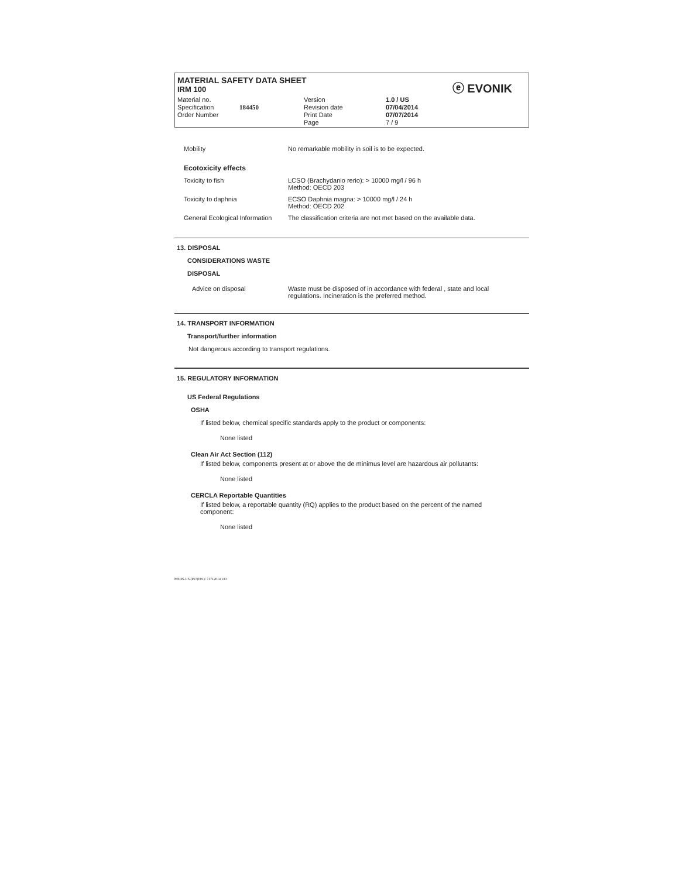ⓔ EVONIK
MATERIAL SAFETY DATA SHEET
IRM 100
Material no.
Specification
Order Number
184450
Version
Revision date
Print Date
Page
1.0 / US
07/04/2014
07/07/2014
7 / 9
| Mobility | No remarkable mobility in soil is to be expected. |
| Ecotoxicity effects | |
| Toxicity to fish | LCSO (Brachydanio rerio): > 10000 mg/l / 96 h Method: OECD 203 |
| Toxicity to daphnia | ECSO Daphnia magna: > 10000 mg/l / 24 h Method: OECD 202 |
| General Ecological Information | The classification criteria are not met based on the available data. |
13. DISPOSAL
CONSIDERATIONS WASTE
DISPOSAL
| Advice on disposal | Waste must be disposed of in accordance with federal , state and local regulations. Incineration is the preferred method. |
14. TRANSPORT INFORMATION
Transport/further information
Not dangerous according to transport regulations.
15. REGULATORY INFORMATION
US Federal Regulations
OSHA
If listed below, chemical specific standards apply to the product or components:
None listed
Clean Air Act Section (112)
If listed below, components present at or above the de minimus level are hazardous air pollutants:
None listed
CERCLA Reportable Quantities
If listed below, a reportable quantity (RQ) applies to the product based on the percent of the named component:
None listed
MSDS-US (P27(001)/ 71712014 UO